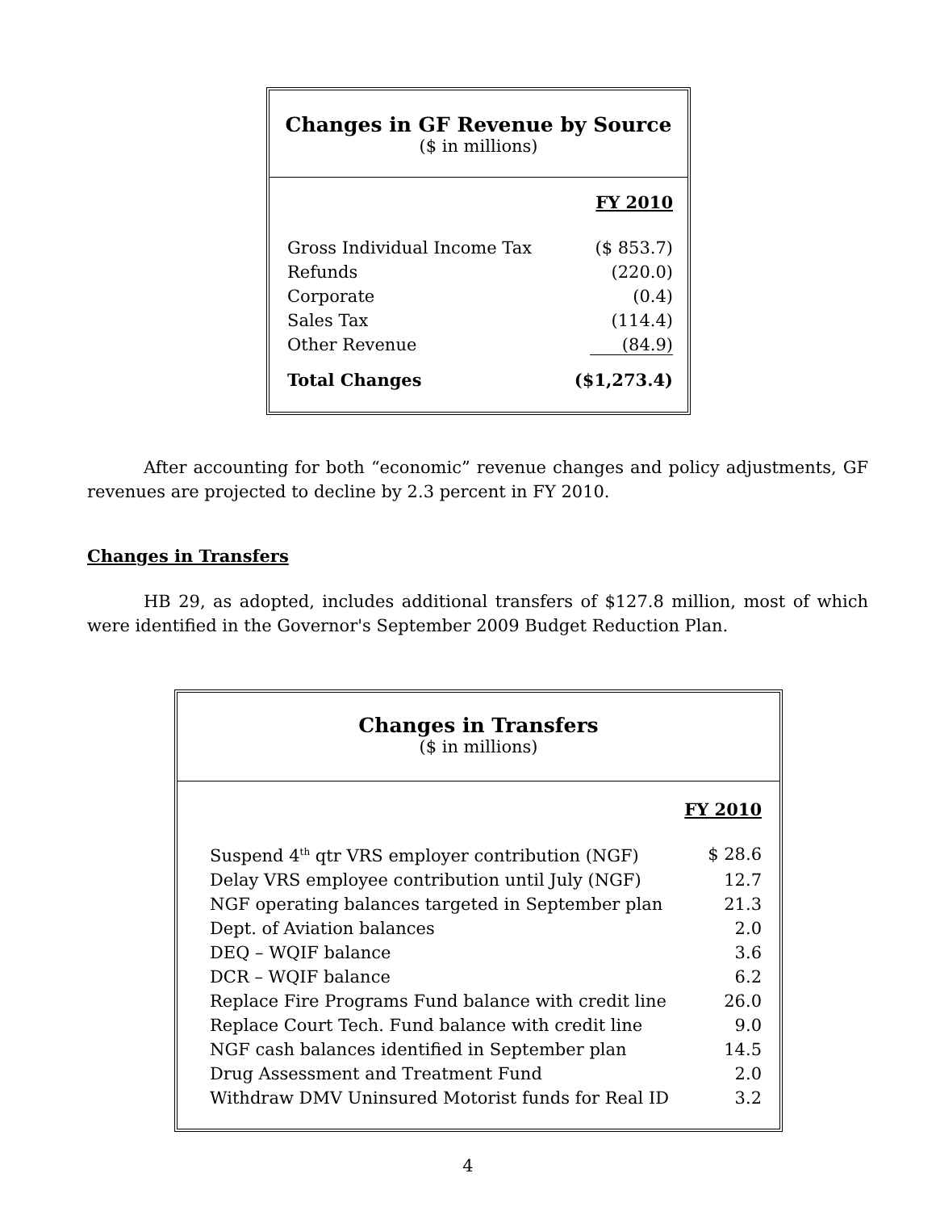Changes in GF Revenue by Source
($ in millions)
| | FY 2010 |
| Gross Individual Income Tax | ($ 853.7) |
| Refunds | (220.0) |
| Corporate | (0.4) |
| Sales Tax | (114.4) |
| Other Revenue | (84.9) |
| Total Changes | ($1,273.4) |
After accounting for both “economic” revenue changes and policy adjustments, GF revenues are projected to decline by 2.3 percent in FY 2010.
Changes in Transfers
HB 29, as adopted, includes additional transfers of $127.8 million, most of which were identified in the Governor's September 2009 Budget Reduction Plan.
Changes in Transfers
($ in millions)
| | FY 2010 |
| Suspend 4<sup>th</sup> qtr VRS employer contribution (NGF) | $ 28.6 |
| Delay VRS employee contribution until July (NGF) | 12.7 |
| NGF operating balances targeted in September plan | 21.3 |
| Dept. of Aviation balances | 2.0 |
| DEQ – WQIF balance | 3.6 |
| DCR – WQIF balance | 6.2 |
| Replace Fire Programs Fund balance with credit line | 26.0 |
| Replace Court Tech. Fund balance with credit line | 9.0 |
| NGF cash balances identified in September plan | 14.5 |
| Drug Assessment and Treatment Fund | 2.0 |
| Withdraw DMV Uninsured Motorist funds for Real ID | 3.2 |
4